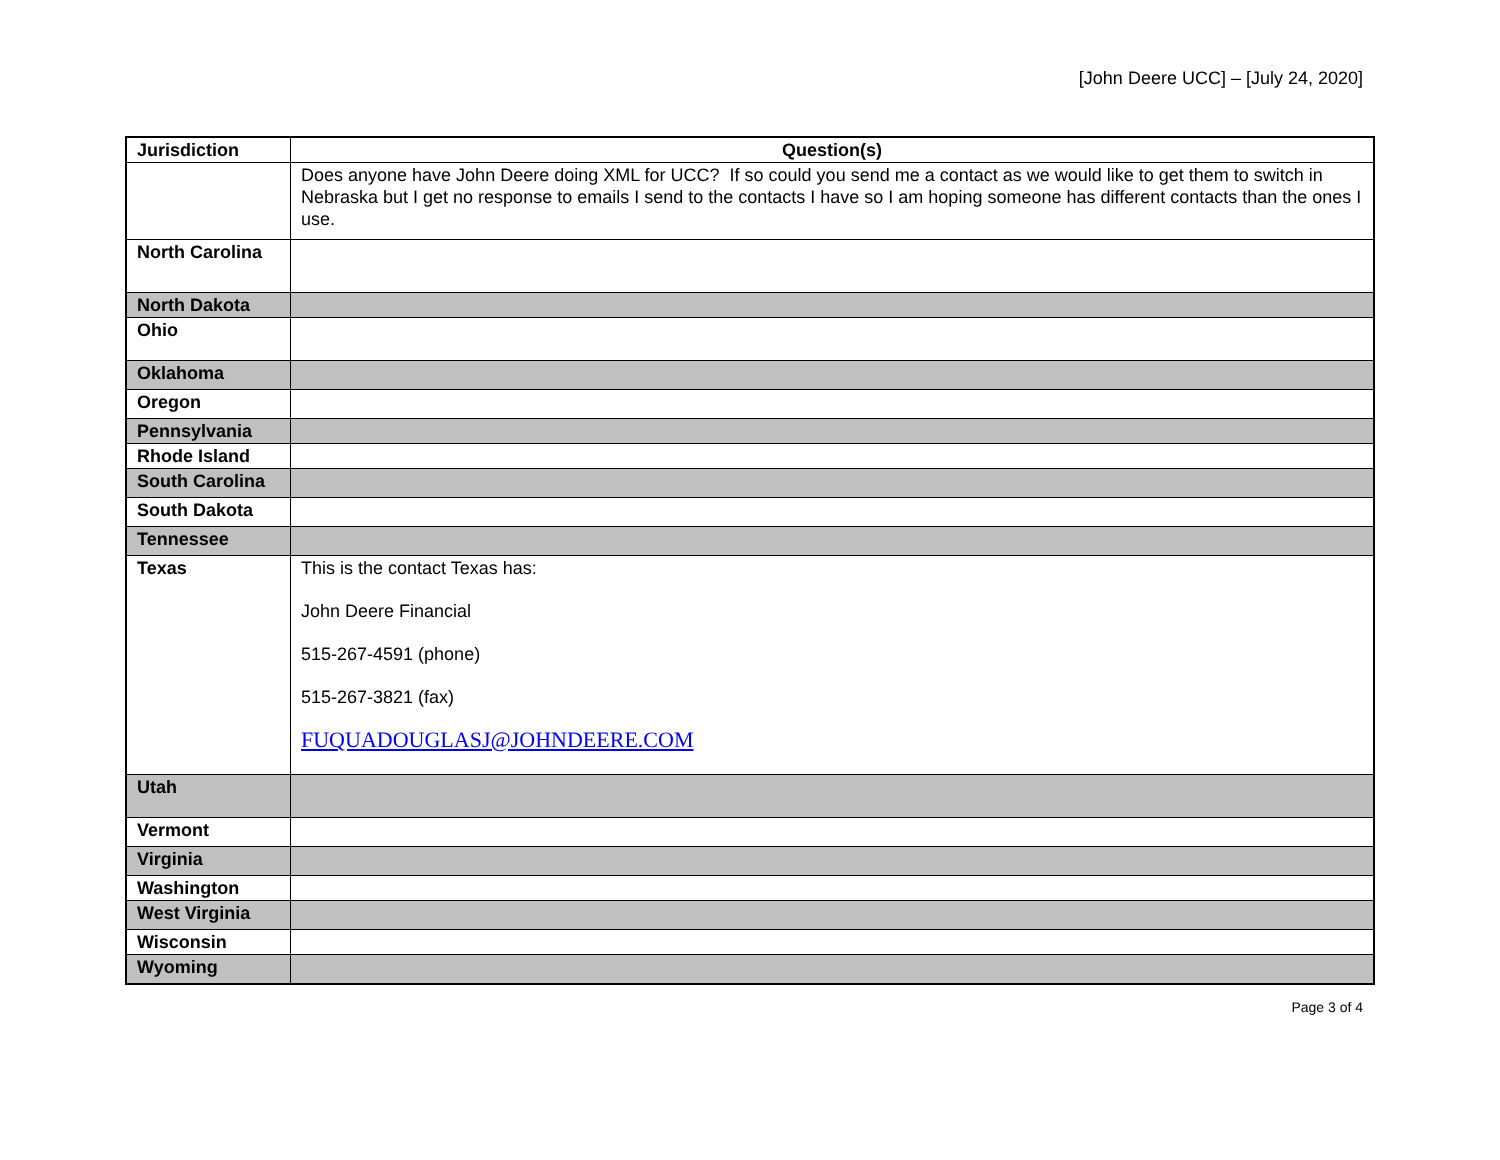[John Deere UCC] – [July 24, 2020]
| Jurisdiction | Question(s) |
| --- | --- |
| | Does anyone have John Deere doing XML for UCC? If so could you send me a contact as we would like to get them to switch in Nebraska but I get no response to emails I send to the contacts I have so I am hoping someone has different contacts than the ones I use. |
| North Carolina | |
| North Dakota | |
| Ohio | |
| Oklahoma | |
| Oregon | |
| Pennsylvania | |
| Rhode Island | |
| South Carolina | |
| South Dakota | |
| Tennessee | |
| Texas | This is the contact Texas has: John Deere Financial 515-267-4591 (phone) 515-267-3821 (fax) FUQUADOUGLASJ@JOHNDEERE.COM |
| Utah | |
| Vermont | |
| Virginia | |
| Washington | |
| West Virginia | |
| Wisconsin | |
| Wyoming | |
Page 3 of 4